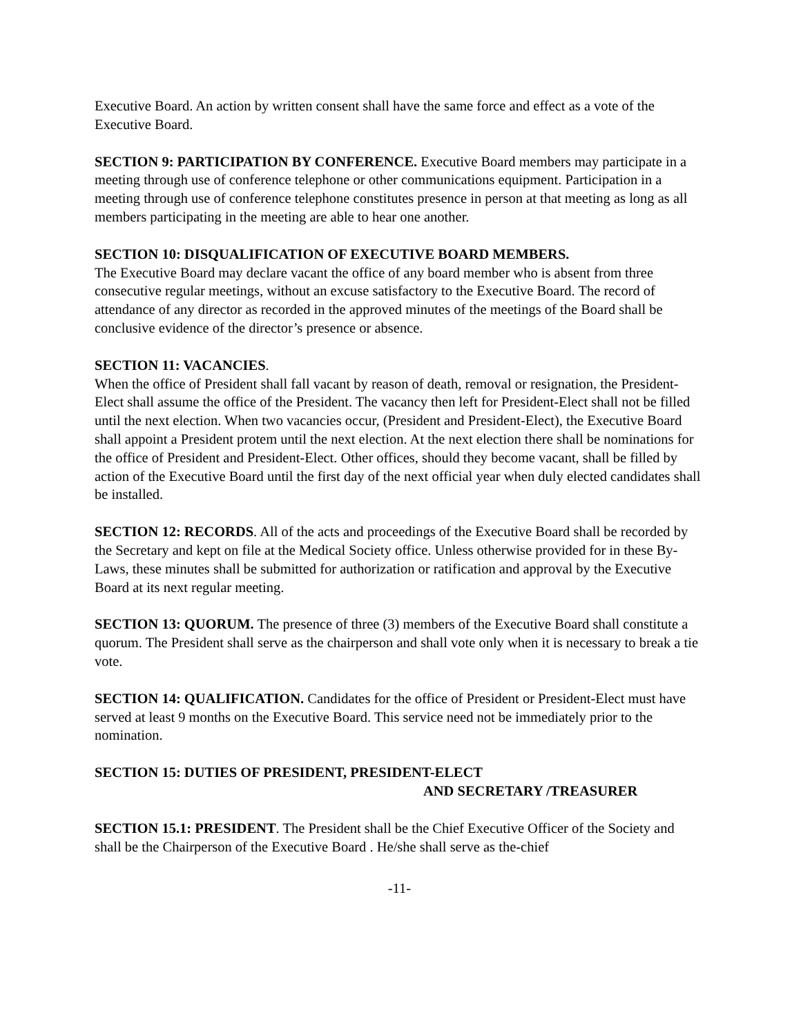Executive Board. An action by written consent shall have the same force and effect as a vote of the Executive Board.
SECTION 9: PARTICIPATION BY CONFERENCE. Executive Board members may participate in a meeting through use of conference telephone or other communications equipment. Participation in a meeting through use of conference telephone constitutes presence in person at that meeting as long as all members participating in the meeting are able to hear one another.
SECTION 10: DISQUALIFICATION OF EXECUTIVE BOARD MEMBERS.
The Executive Board may declare vacant the office of any board member who is absent from three consecutive regular meetings, without an excuse satisfactory to the Executive Board. The record of attendance of any director as recorded in the approved minutes of the meetings of the Board shall be conclusive evidence of the director’s presence or absence.
SECTION 11: VACANCIES.
When the office of President shall fall vacant by reason of death, removal or resignation, the President-Elect shall assume the office of the President. The vacancy then left for President-Elect shall not be filled until the next election. When two vacancies occur, (President and President-Elect), the Executive Board shall appoint a President protem until the next election. At the next election there shall be nominations for the office of President and President-Elect. Other offices, should they become vacant, shall be filled by action of the Executive Board until the first day of the next official year when duly elected candidates shall be installed.
SECTION 12: RECORDS. All of the acts and proceedings of the Executive Board shall be recorded by the Secretary and kept on file at the Medical Society office. Unless otherwise provided for in these By-Laws, these minutes shall be submitted for authorization or ratification and approval by the Executive Board at its next regular meeting.
SECTION 13: QUORUM. The presence of three (3) members of the Executive Board shall constitute a quorum. The President shall serve as the chairperson and shall vote only when it is necessary to break a tie vote.
SECTION 14: QUALIFICATION. Candidates for the office of President or President-Elect must have served at least 9 months on the Executive Board. This service need not be immediately prior to the nomination.
SECTION 15: DUTIES OF PRESIDENT, PRESIDENT-ELECT
AND SECRETARY /TREASURER
SECTION 15.1: PRESIDENT. The President shall be the Chief Executive Officer of the Society and shall be the Chairperson of the Executive Board . He/she shall serve as the-chief
-11-